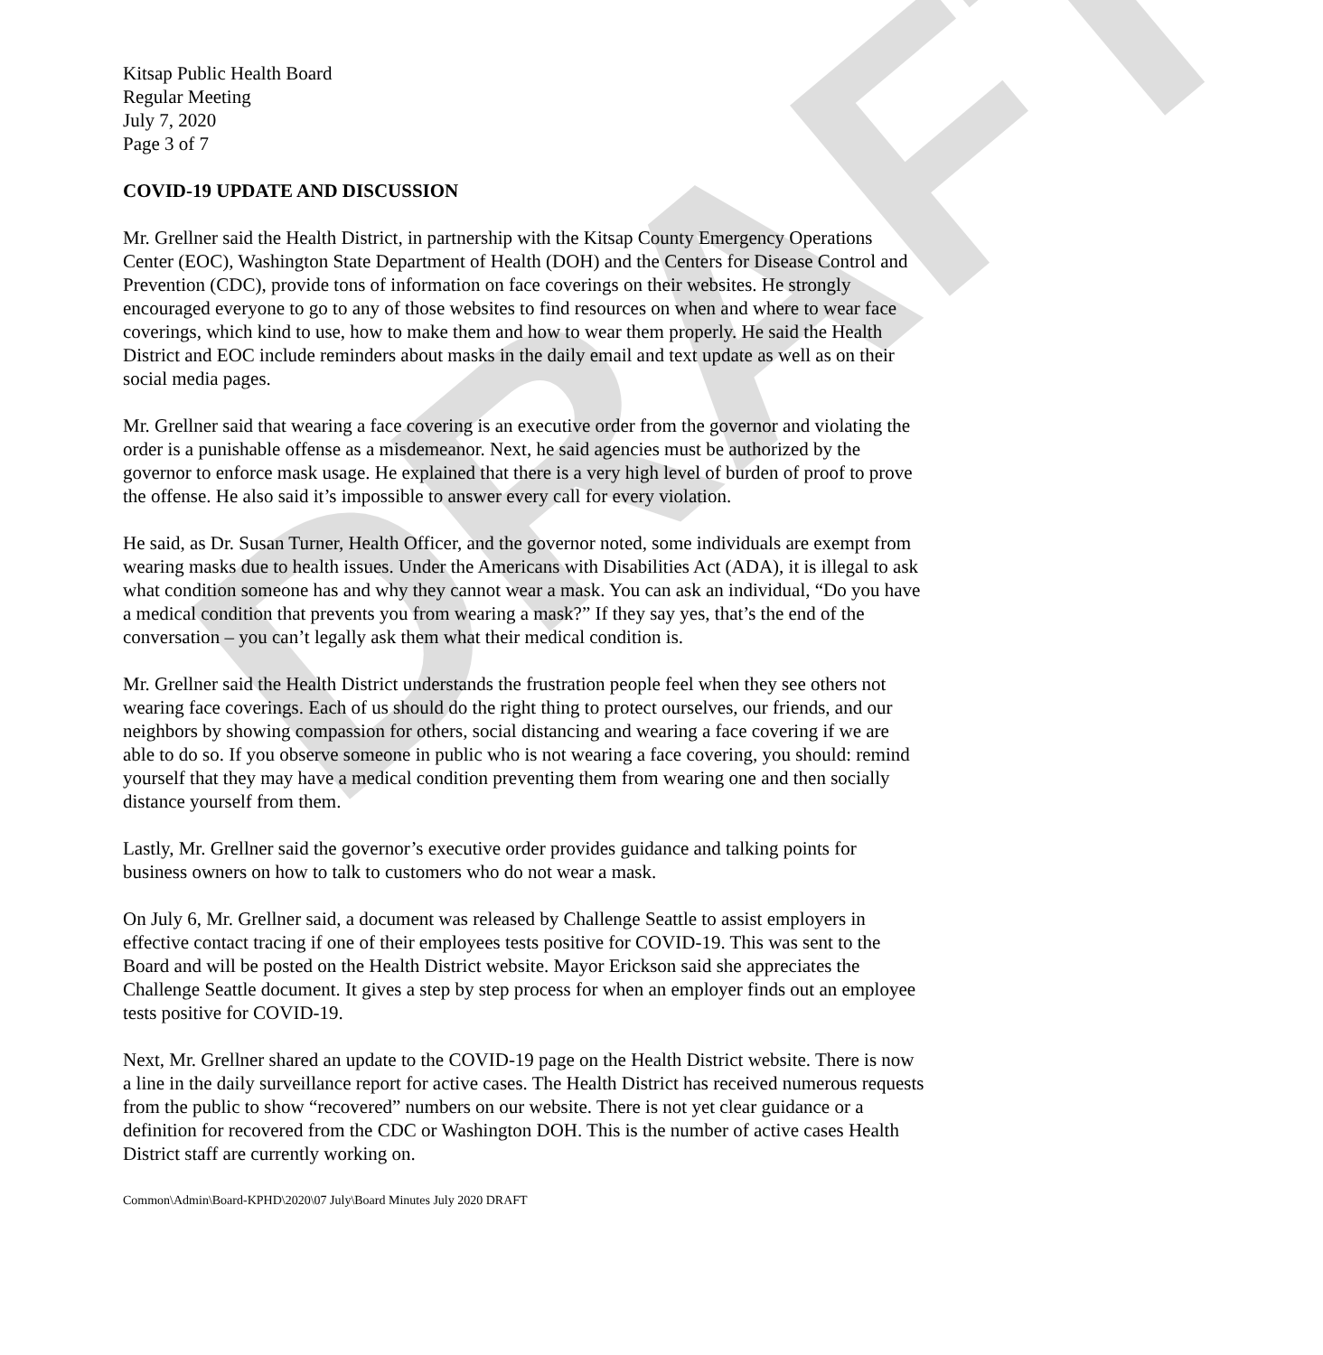DRAFT
Kitsap Public Health Board
Regular Meeting
July 7, 2020
Page 3 of 7
COVID-19 UPDATE AND DISCUSSION
Mr. Grellner said the Health District, in partnership with the Kitsap County Emergency Operations Center (EOC), Washington State Department of Health (DOH) and the Centers for Disease Control and Prevention (CDC), provide tons of information on face coverings on their websites. He strongly encouraged everyone to go to any of those websites to find resources on when and where to wear face coverings, which kind to use, how to make them and how to wear them properly. He said the Health District and EOC include reminders about masks in the daily email and text update as well as on their social media pages.
Mr. Grellner said that wearing a face covering is an executive order from the governor and violating the order is a punishable offense as a misdemeanor. Next, he said agencies must be authorized by the governor to enforce mask usage. He explained that there is a very high level of burden of proof to prove the offense. He also said it’s impossible to answer every call for every violation.
He said, as Dr. Susan Turner, Health Officer, and the governor noted, some individuals are exempt from wearing masks due to health issues. Under the Americans with Disabilities Act (ADA), it is illegal to ask what condition someone has and why they cannot wear a mask. You can ask an individual, “Do you have a medical condition that prevents you from wearing a mask?” If they say yes, that’s the end of the conversation – you can’t legally ask them what their medical condition is.
Mr. Grellner said the Health District understands the frustration people feel when they see others not wearing face coverings. Each of us should do the right thing to protect ourselves, our friends, and our neighbors by showing compassion for others, social distancing and wearing a face covering if we are able to do so. If you observe someone in public who is not wearing a face covering, you should: remind yourself that they may have a medical condition preventing them from wearing one and then socially distance yourself from them.
Lastly, Mr. Grellner said the governor’s executive order provides guidance and talking points for business owners on how to talk to customers who do not wear a mask.
On July 6, Mr. Grellner said, a document was released by Challenge Seattle to assist employers in effective contact tracing if one of their employees tests positive for COVID-19. This was sent to the Board and will be posted on the Health District website. Mayor Erickson said she appreciates the Challenge Seattle document. It gives a step by step process for when an employer finds out an employee tests positive for COVID-19.
Next, Mr. Grellner shared an update to the COVID-19 page on the Health District website. There is now a line in the daily surveillance report for active cases. The Health District has received numerous requests from the public to show “recovered” numbers on our website. There is not yet clear guidance or a definition for recovered from the CDC or Washington DOH. This is the number of active cases Health District staff are currently working on.
Common\Admin\Board-KPHD\2020\07 July\Board Minutes July 2020 DRAFT